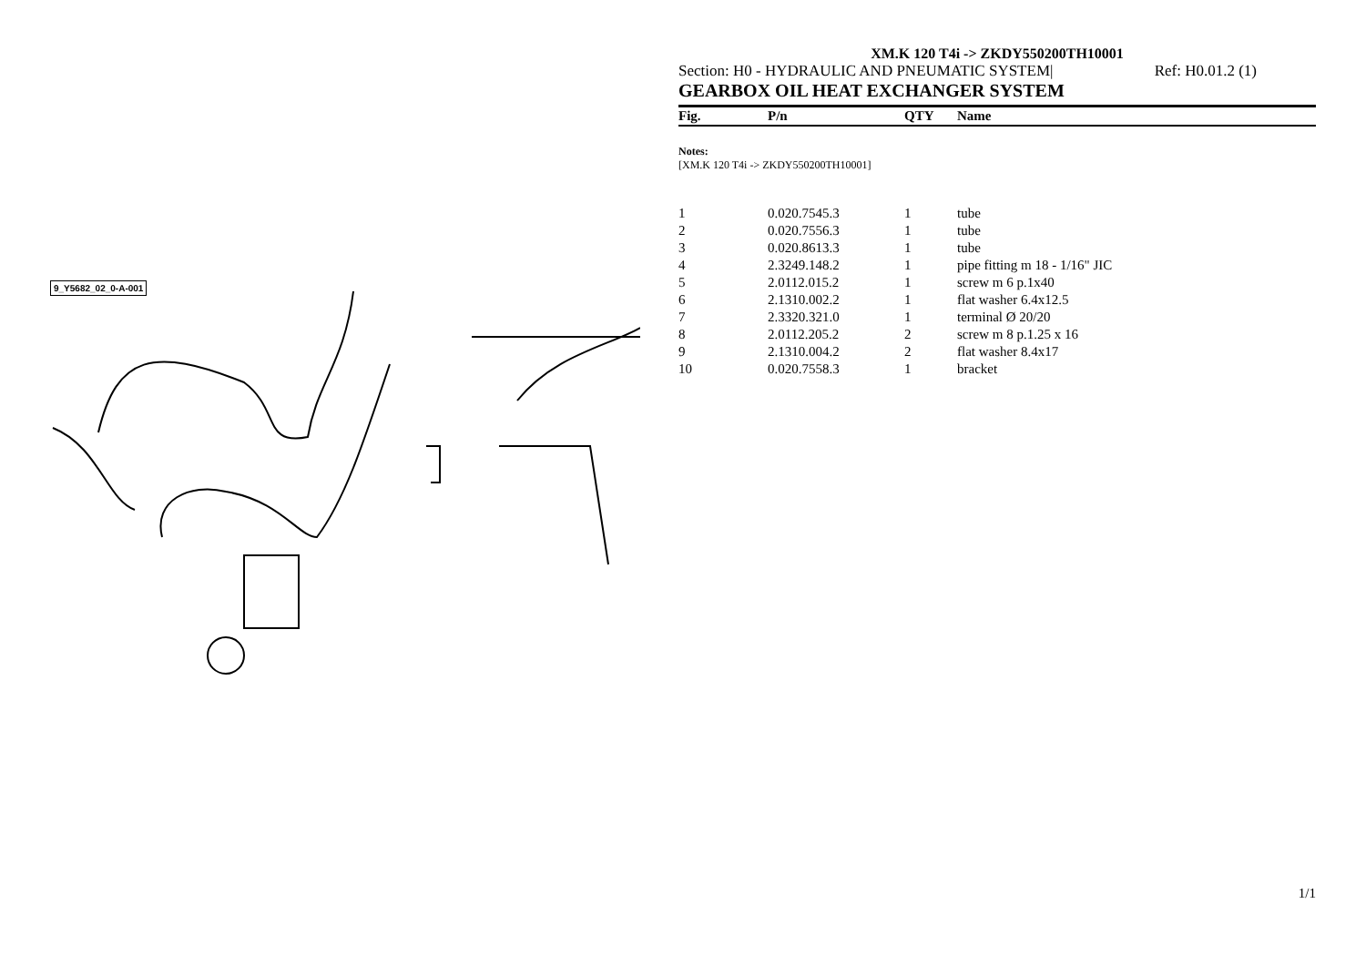9_Y5682_02_0-A-001
XM.K 120 T4i -> ZKDY550200TH10001
Section: H0 - HYDRAULIC AND PNEUMATIC SYSTEM| Ref: H0.01.2 (1)
GEARBOX OIL HEAT EXCHANGER SYSTEM
| Fig. | P/n | QTY | Name |
| --- | --- | --- | --- |
Notes:
[XM.K 120 T4i -> ZKDY550200TH10001]
| 1 | 0.020.7545.3 | 1 | tube |
| 2 | 0.020.7556.3 | 1 | tube |
| 3 | 0.020.8613.3 | 1 | tube |
| 4 | 2.3249.148.2 | 1 | pipe fitting m 18 - 1/16" JIC |
| 5 | 2.0112.015.2 | 1 | screw m 6 p.1x40 |
| 6 | 2.1310.002.2 | 1 | flat washer 6.4x12.5 |
| 7 | 2.3320.321.0 | 1 | terminal Ø 20/20 |
| 8 | 2.0112.205.2 | 2 | screw m 8 p.1.25 x 16 |
| 9 | 2.1310.004.2 | 2 | flat washer 8.4x17 |
| 10 | 0.020.7558.3 | 1 | bracket |
1/1